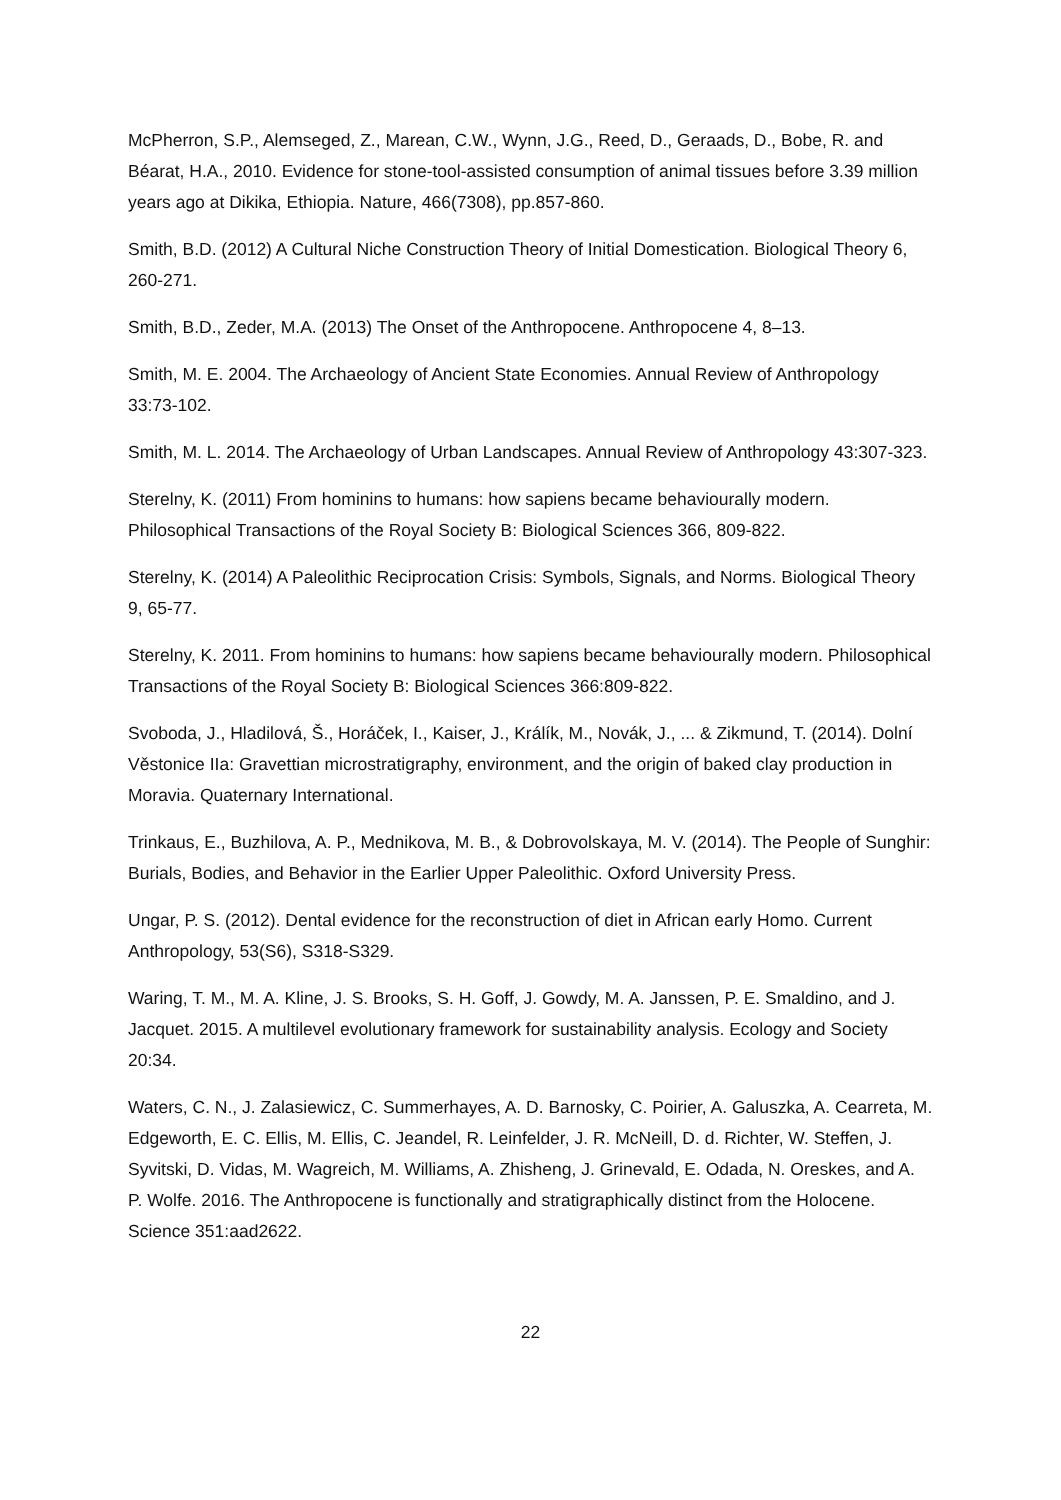McPherron, S.P., Alemseged, Z., Marean, C.W., Wynn, J.G., Reed, D., Geraads, D., Bobe, R. and Béarat, H.A., 2010. Evidence for stone-tool-assisted consumption of animal tissues before 3.39 million years ago at Dikika, Ethiopia. Nature, 466(7308), pp.857-860.
Smith, B.D. (2012) A Cultural Niche Construction Theory of Initial Domestication. Biological Theory 6, 260-271.
Smith, B.D., Zeder, M.A. (2013) The Onset of the Anthropocene. Anthropocene 4, 8–13.
Smith, M. E. 2004. The Archaeology of Ancient State Economies. Annual Review of Anthropology 33:73-102.
Smith, M. L. 2014. The Archaeology of Urban Landscapes. Annual Review of Anthropology 43:307-323.
Sterelny, K. (2011) From hominins to humans: how sapiens became behaviourally modern. Philosophical Transactions of the Royal Society B: Biological Sciences 366, 809-822.
Sterelny, K. (2014) A Paleolithic Reciprocation Crisis: Symbols, Signals, and Norms. Biological Theory 9, 65-77.
Sterelny, K. 2011. From hominins to humans: how sapiens became behaviourally modern. Philosophical Transactions of the Royal Society B: Biological Sciences 366:809-822.
Svoboda, J., Hladilová, Š., Horáček, I., Kaiser, J., Králík, M., Novák, J., ... & Zikmund, T. (2014). Dolní Věstonice IIa: Gravettian microstratigraphy, environment, and the origin of baked clay production in Moravia. Quaternary International.
Trinkaus, E., Buzhilova, A. P., Mednikova, M. B., & Dobrovolskaya, M. V. (2014). The People of Sunghir: Burials, Bodies, and Behavior in the Earlier Upper Paleolithic. Oxford University Press.
Ungar, P. S. (2012). Dental evidence for the reconstruction of diet in African early Homo. Current Anthropology, 53(S6), S318-S329.
Waring, T. M., M. A. Kline, J. S. Brooks, S. H. Goff, J. Gowdy, M. A. Janssen, P. E. Smaldino, and J. Jacquet. 2015. A multilevel evolutionary framework for sustainability analysis. Ecology and Society 20:34.
Waters, C. N., J. Zalasiewicz, C. Summerhayes, A. D. Barnosky, C. Poirier, A. Galuszka, A. Cearreta, M. Edgeworth, E. C. Ellis, M. Ellis, C. Jeandel, R. Leinfelder, J. R. McNeill, D. d. Richter, W. Steffen, J. Syvitski, D. Vidas, M. Wagreich, M. Williams, A. Zhisheng, J. Grinevald, E. Odada, N. Oreskes, and A. P. Wolfe. 2016. The Anthropocene is functionally and stratigraphically distinct from the Holocene. Science 351:aad2622.
22